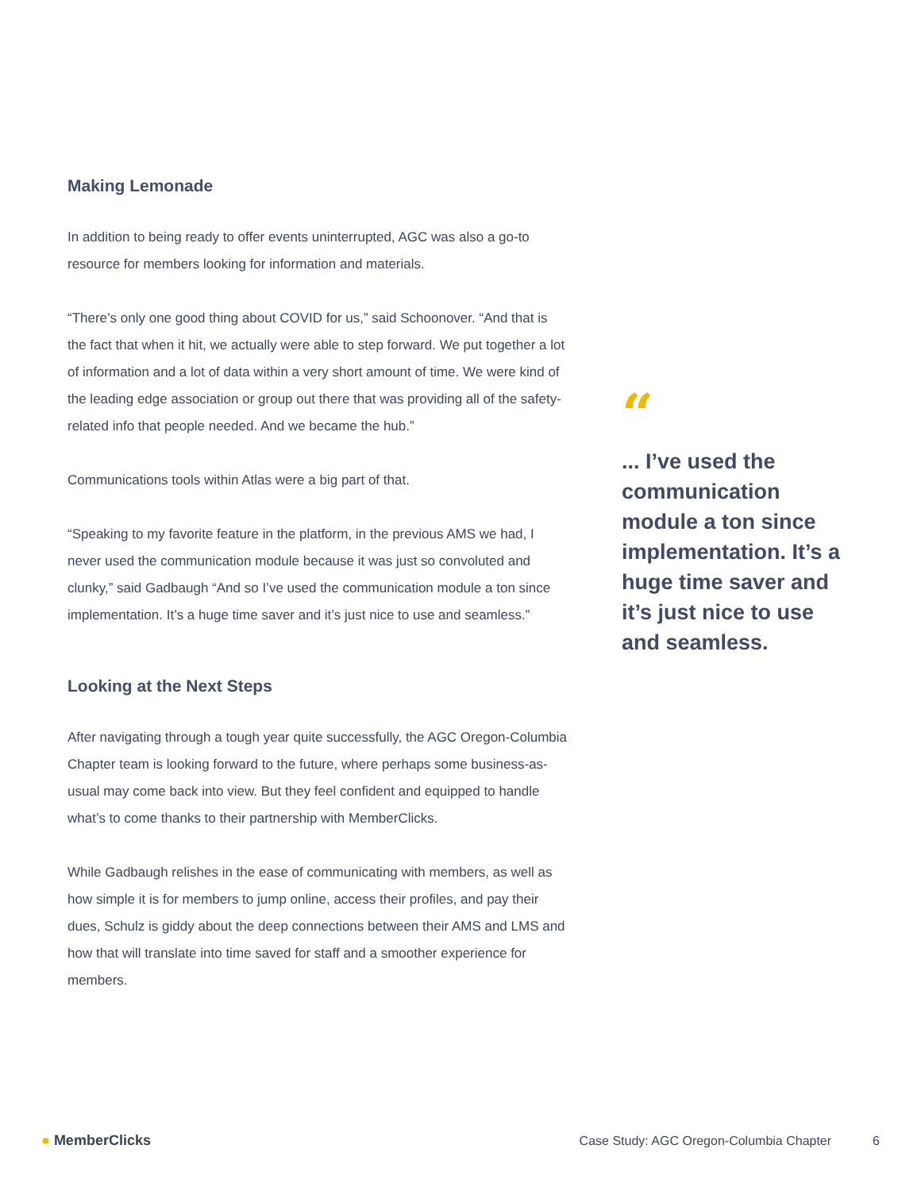Making Lemonade
In addition to being ready to offer events uninterrupted, AGC was also a go-to resource for members looking for information and materials.
“There’s only one good thing about COVID for us,” said Schoonover. “And that is the fact that when it hit, we actually were able to step forward. We put together a lot of information and a lot of data within a very short amount of time. We were kind of the leading edge association or group out there that was providing all of the safety-related info that people needed. And we became the hub.”
Communications tools within Atlas were a big part of that.
“Speaking to my favorite feature in the platform, in the previous AMS we had, I never used the communication module because it was just so convoluted and clunky,” said Gadbaugh “And so I’ve used the communication module a ton since implementation. It’s a huge time saver and it’s just nice to use and seamless.”
Looking at the Next Steps
After navigating through a tough year quite successfully, the AGC Oregon-Columbia Chapter team is looking forward to the future, where perhaps some business-as-usual may come back into view. But they feel confident and equipped to handle what’s to come thanks to their partnership with MemberClicks.
While Gadbaugh relishes in the ease of communicating with members, as well as how simple it is for members to jump online, access their profiles, and pay their dues, Schulz is giddy about the deep connections between their AMS and LMS and how that will translate into time saved for staff and a smoother experience for members.
“
... I’ve used the communication module a ton since implementation. It’s a huge time saver and it’s just nice to use and seamless.
● MemberClicks
Case Study: AGC Oregon-Columbia Chapter
6